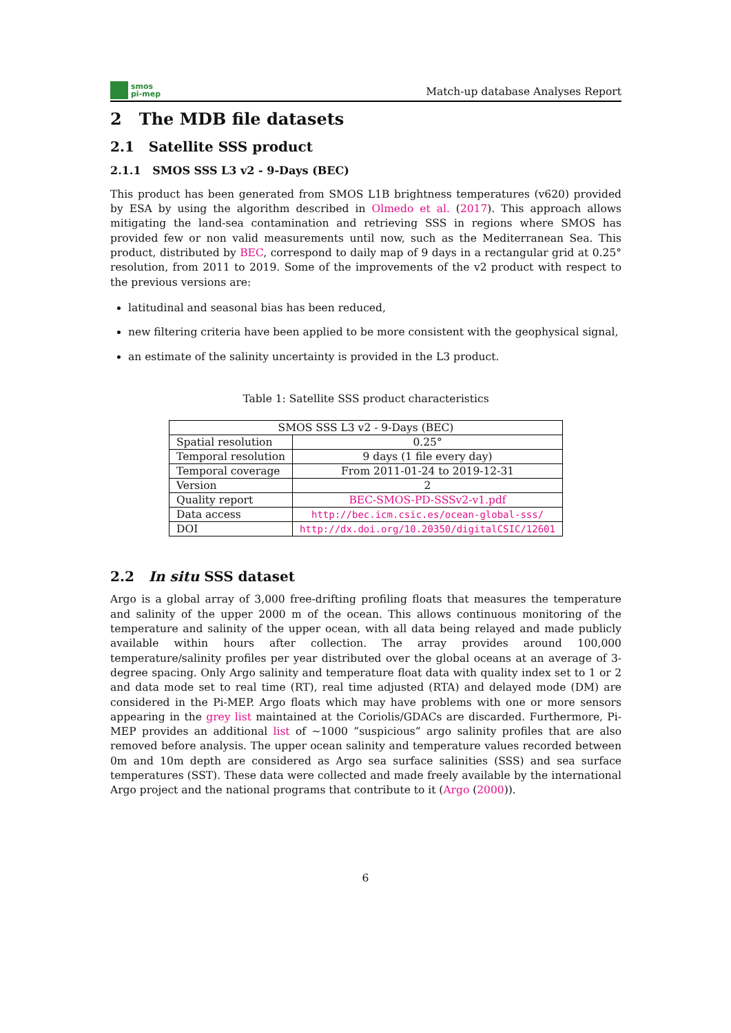smos
pi-mep
Match-up database Analyses Report
2 The MDB file datasets
2.1 Satellite SSS product
2.1.1 SMOS SSS L3 v2 - 9-Days (BEC)
This product has been generated from SMOS L1B brightness temperatures (v620) provided by ESA by using the algorithm described in Olmedo et al. (2017). This approach allows mitigating the land-sea contamination and retrieving SSS in regions where SMOS has provided few or non valid measurements until now, such as the Mediterranean Sea. This product, distributed by BEC, correspond to daily map of 9 days in a rectangular grid at 0.25° resolution, from 2011 to 2019. Some of the improvements of the v2 product with respect to the previous versions are:
latitudinal and seasonal bias has been reduced,
new filtering criteria have been applied to be more consistent with the geophysical signal,
an estimate of the salinity uncertainty is provided in the L3 product.
Table 1: Satellite SSS product characteristics
| SMOS SSS L3 v2 - 9-Days (BEC) | |
| --- | --- |
| Spatial resolution | 0.25° |
| Temporal resolution | 9 days (1 file every day) |
| Temporal coverage | From 2011-01-24 to 2019-12-31 |
| Version | 2 |
| Quality report | BEC-SMOS-PD-SSSv2-v1.pdf |
| Data access | http://bec.icm.csic.es/ocean-global-sss/ |
| DOI | http://dx.doi.org/10.20350/digitalCSIC/12601 |
2.2 In situ SSS dataset
Argo is a global array of 3,000 free-drifting profiling floats that measures the temperature and salinity of the upper 2000 m of the ocean. This allows continuous monitoring of the temperature and salinity of the upper ocean, with all data being relayed and made publicly available within hours after collection. The array provides around 100,000 temperature/salinity profiles per year distributed over the global oceans at an average of 3-degree spacing. Only Argo salinity and temperature float data with quality index set to 1 or 2 and data mode set to real time (RT), real time adjusted (RTA) and delayed mode (DM) are considered in the Pi-MEP. Argo floats which may have problems with one or more sensors appearing in the grey list maintained at the Coriolis/GDACs are discarded. Furthermore, Pi-MEP provides an additional list of ∼1000 ”suspicious” argo salinity profiles that are also removed before analysis. The upper ocean salinity and temperature values recorded between 0m and 10m depth are considered as Argo sea surface salinities (SSS) and sea surface temperatures (SST). These data were collected and made freely available by the international Argo project and the national programs that contribute to it (Argo (2000)).
6